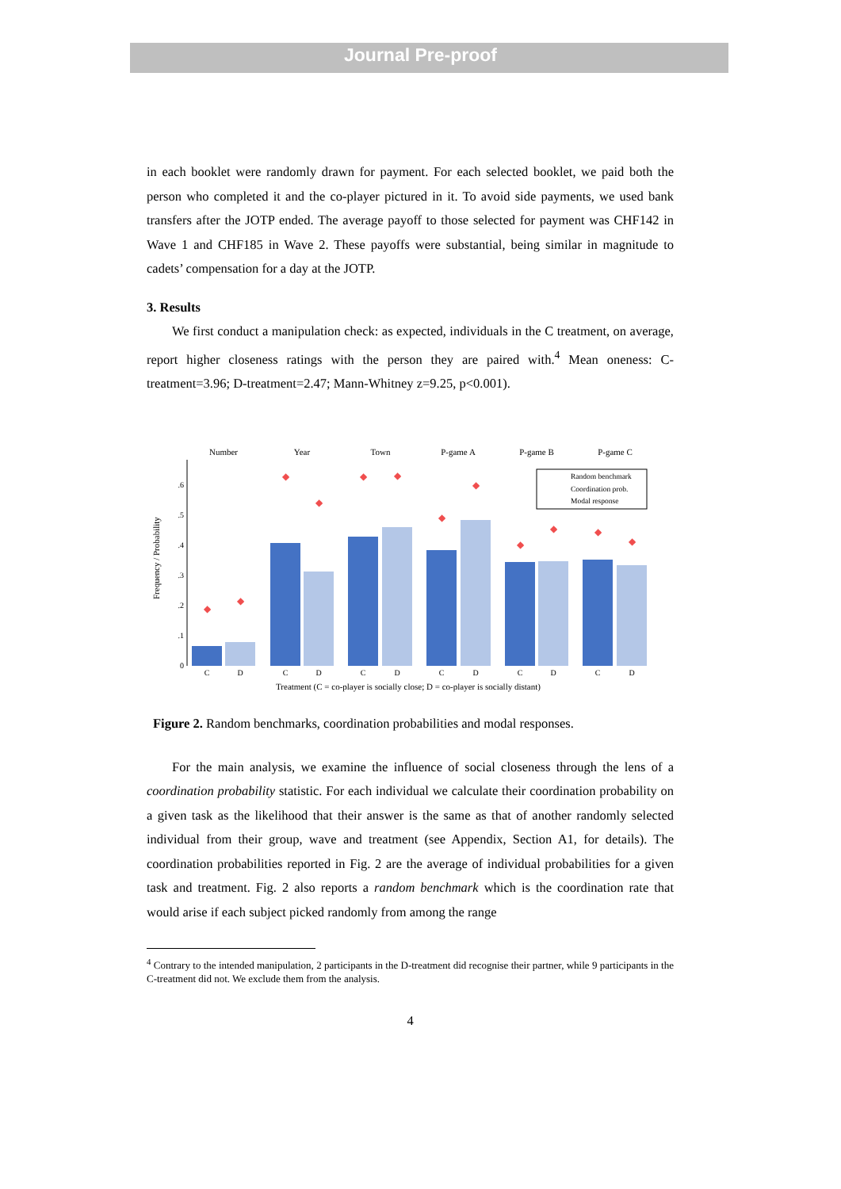Journal Pre-proof
in each booklet were randomly drawn for payment. For each selected booklet, we paid both the person who completed it and the co-player pictured in it. To avoid side payments, we used bank transfers after the JOTP ended. The average payoff to those selected for payment was CHF142 in Wave 1 and CHF185 in Wave 2. These payoffs were substantial, being similar in magnitude to cadets’ compensation for a day at the JOTP.
3. Results
We first conduct a manipulation check: as expected, individuals in the C treatment, on average, report higher closeness ratings with the person they are paired with.<sup>4</sup> Mean oneness: C-treatment=3.96; D-treatment=2.47; Mann-Whitney z=9.25, p<0.001).
Frequency / Probability
0
.1
.2
.3
.4
.5
.6
Number
Year
Town
P-game A
P-game B
P-game C
◆
◆
◆
◆
◆
◆
◆
◆
◆
◆
◆
◆
C
D
C
D
C
D
C
D
C
D
C
D
Treatment (C = co-player is socially close; D = co-player is socially distant)
Random benchmark
Coordination prob.
Modal response
Figure 2. Random benchmarks, coordination probabilities and modal responses.
For the main analysis, we examine the influence of social closeness through the lens of a coordination probability statistic. For each individual we calculate their coordination probability on a given task as the likelihood that their answer is the same as that of another randomly selected individual from their group, wave and treatment (see Appendix, Section A1, for details). The coordination probabilities reported in Fig. 2 are the average of individual probabilities for a given task and treatment. Fig. 2 also reports a random benchmark which is the coordination rate that would arise if each subject picked randomly from among the range
<sup>4</sup> Contrary to the intended manipulation, 2 participants in the D-treatment did recognise their partner, while 9 participants in the C-treatment did not. We exclude them from the analysis.
4